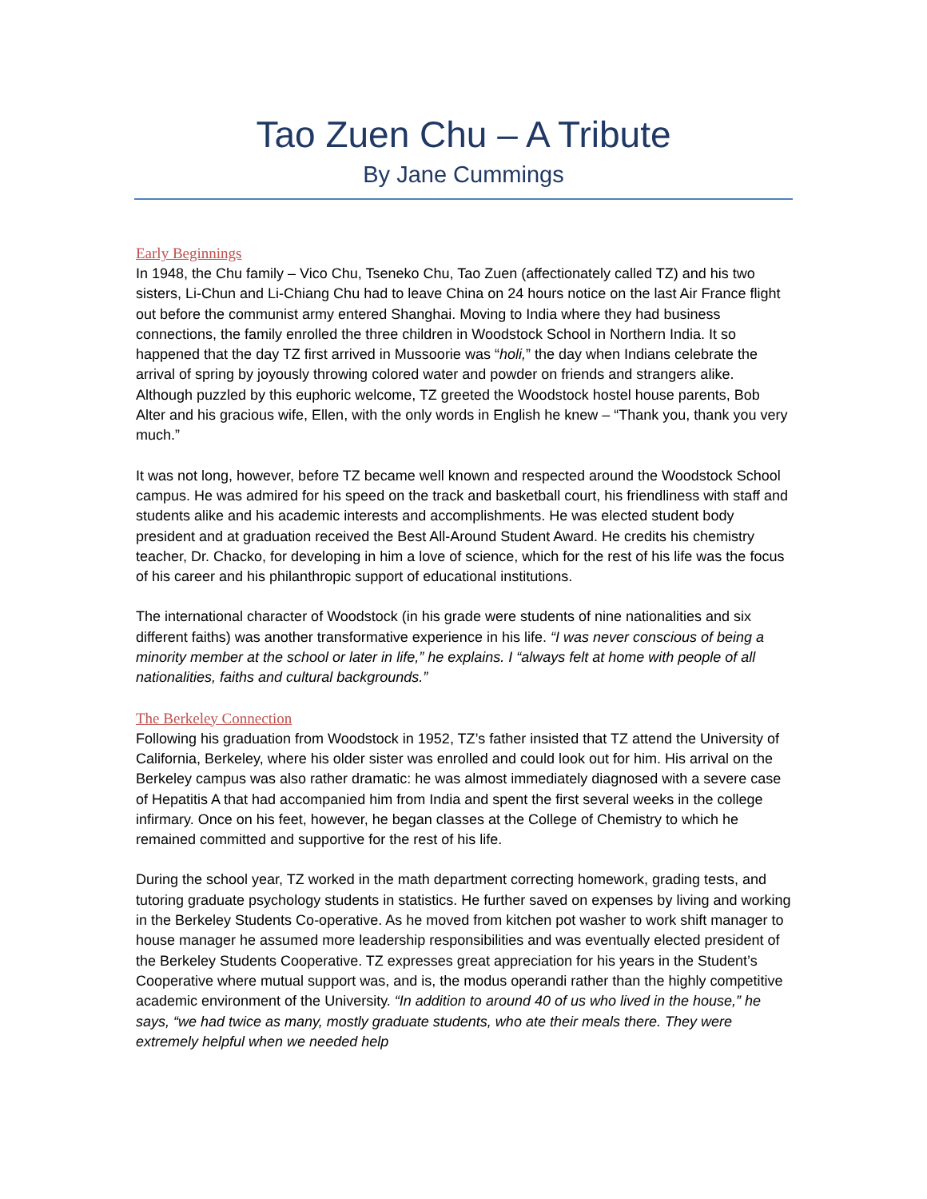Tao Zuen Chu – A Tribute
By Jane Cummings
Early Beginnings
In 1948, the Chu family – Vico Chu, Tseneko Chu, Tao Zuen (affectionately called TZ) and his two sisters, Li-Chun and Li-Chiang Chu had to leave China on 24 hours notice on the last Air France flight out before the communist army entered Shanghai. Moving to India where they had business connections, the family enrolled the three children in Woodstock School in Northern India. It so happened that the day TZ first arrived in Mussoorie was “holi,” the day when Indians celebrate the arrival of spring by joyously throwing colored water and powder on friends and strangers alike. Although puzzled by this euphoric welcome, TZ greeted the Woodstock hostel house parents, Bob Alter and his gracious wife, Ellen, with the only words in English he knew – “Thank you, thank you very much.”
It was not long, however, before TZ became well known and respected around the Woodstock School campus. He was admired for his speed on the track and basketball court, his friendliness with staff and students alike and his academic interests and accomplishments. He was elected student body president and at graduation received the Best All-Around Student Award. He credits his chemistry teacher, Dr. Chacko, for developing in him a love of science, which for the rest of his life was the focus of his career and his philanthropic support of educational institutions.
The international character of Woodstock (in his grade were students of nine nationalities and six different faiths) was another transformative experience in his life. “I was never conscious of being a minority member at the school or later in life,” he explains. I “always felt at home with people of all nationalities, faiths and cultural backgrounds.”
The Berkeley Connection
Following his graduation from Woodstock in 1952, TZ’s father insisted that TZ attend the University of California, Berkeley, where his older sister was enrolled and could look out for him. His arrival on the Berkeley campus was also rather dramatic: he was almost immediately diagnosed with a severe case of Hepatitis A that had accompanied him from India and spent the first several weeks in the college infirmary. Once on his feet, however, he began classes at the College of Chemistry to which he remained committed and supportive for the rest of his life.
During the school year, TZ worked in the math department correcting homework, grading tests, and tutoring graduate psychology students in statistics. He further saved on expenses by living and working in the Berkeley Students Co-operative. As he moved from kitchen pot washer to work shift manager to house manager he assumed more leadership responsibilities and was eventually elected president of the Berkeley Students Cooperative. TZ expresses great appreciation for his years in the Student’s Cooperative where mutual support was, and is, the modus operandi rather than the highly competitive academic environment of the University. “In addition to around 40 of us who lived in the house,” he says, “we had twice as many, mostly graduate students, who ate their meals there. They were extremely helpful when we needed help